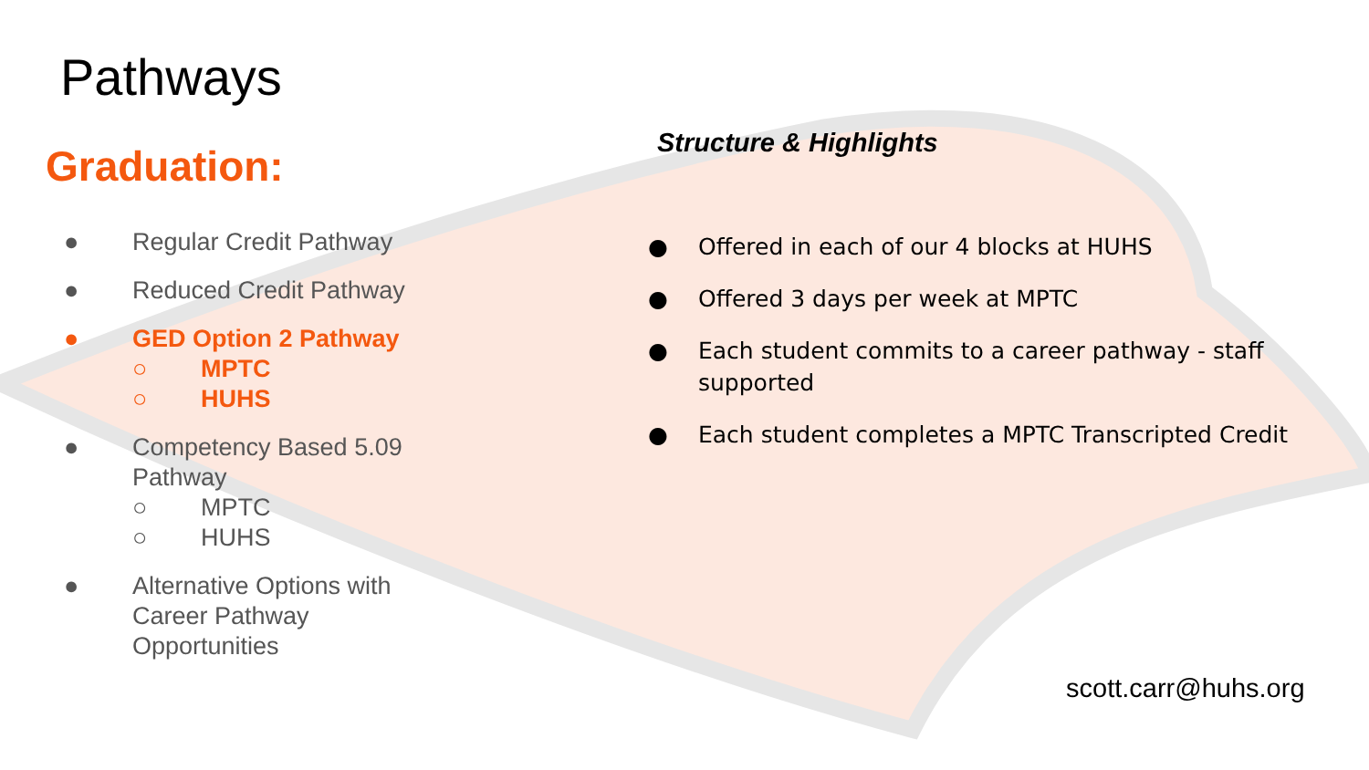Pathways
Graduation:
● Regular Credit Pathway
● Reduced Credit Pathway
● GED Option 2 Pathway
○ MPTC
○ HUHS
● Competency Based 5.09
Pathway
○ MPTC
○ HUHS
● Alternative Options with
Career Pathway
Opportunities
Structure & Highlights
● Offered in each of our 4 blocks at HUHS
● Offered 3 days per week at MPTC
● Each student commits to a career pathway - staff supported
● Each student completes a MPTC Transcripted Credit
scott.carr@huhs.org